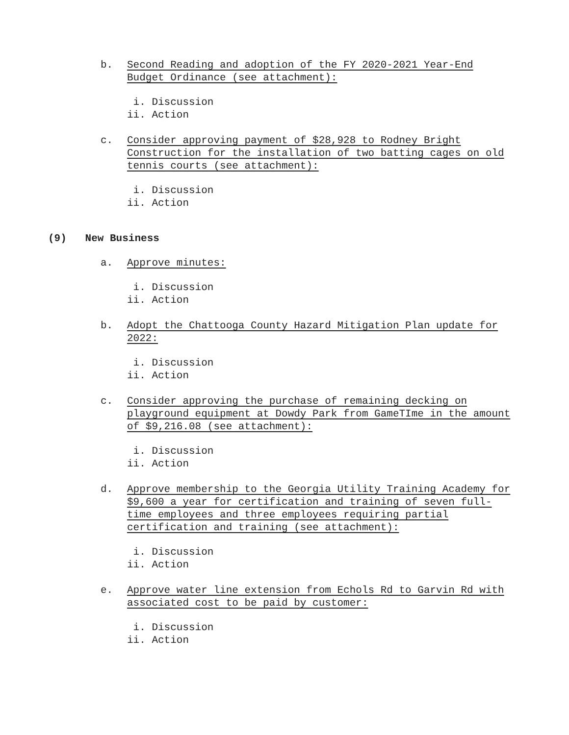b. Second Reading and adoption of the FY 2020-2021 Year-End Budget Ordinance (see attachment):
i. Discussion ii. Action
c. Consider approving payment of $28,928 to Rodney Bright Construction for the installation of two batting cages on old tennis courts (see attachment):
i. Discussion ii. Action
(9) New Business
a. Approve minutes:
i. Discussion ii. Action
b. Adopt the Chattooga County Hazard Mitigation Plan update for 2022:
i. Discussion ii. Action
c. Consider approving the purchase of remaining decking on playground equipment at Dowdy Park from GameTIme in the amount of $9,216.08 (see attachment):
i. Discussion ii. Action
d. Approve membership to the Georgia Utility Training Academy for $9,600 a year for certification and training of seven full-time employees and three employees requiring partial certification and training (see attachment):
i. Discussion ii. Action
e. Approve water line extension from Echols Rd to Garvin Rd with associated cost to be paid by customer:
i. Discussion ii. Action